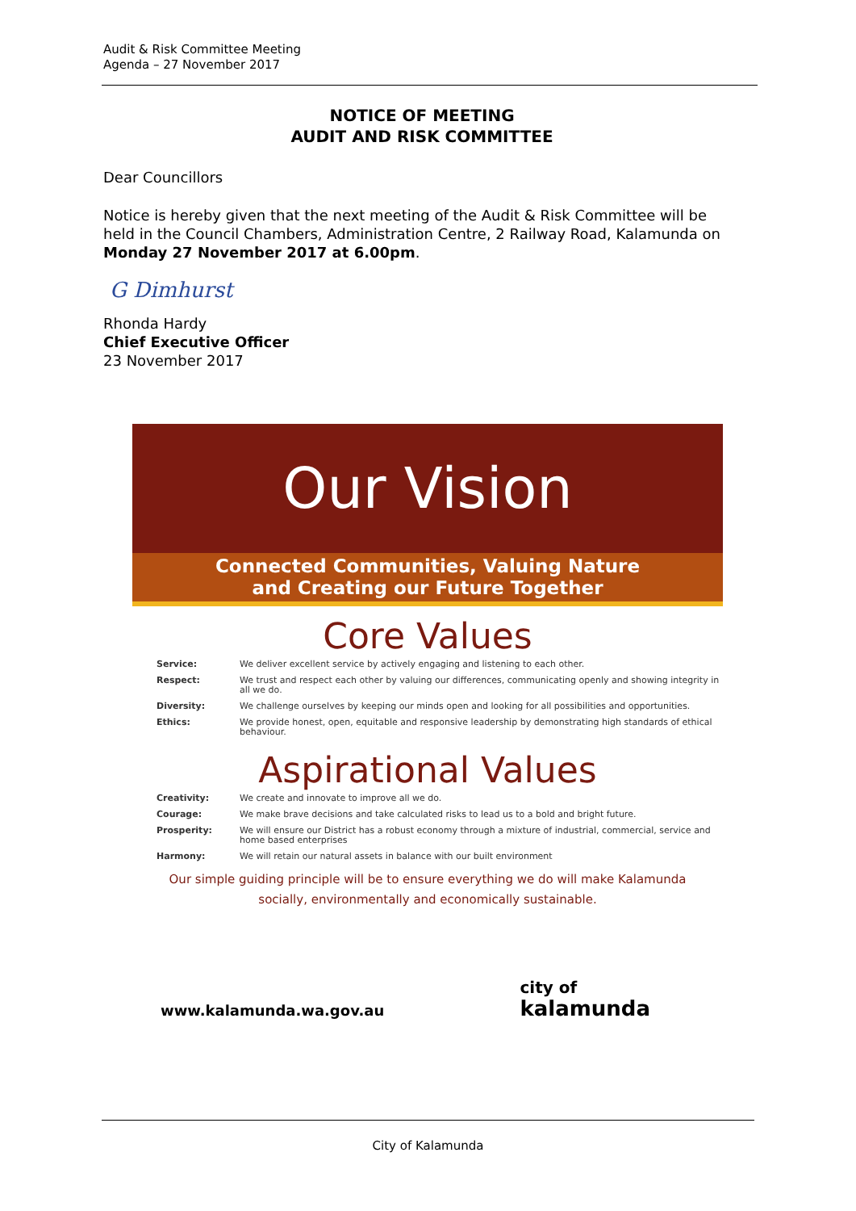Audit & Risk Committee Meeting
Agenda – 27 November 2017
NOTICE OF MEETING
AUDIT AND RISK COMMITTEE
Dear Councillors
Notice is hereby given that the next meeting of the Audit & Risk Committee will be held in the Council Chambers, Administration Centre, 2 Railway Road, Kalamunda on Monday 27 November 2017 at 6.00pm.
G Dimhurst
Rhonda Hardy
Chief Executive Officer
23 November 2017
Our Vision
Connected Communities, Valuing Nature
and Creating our Future Together
Core Values
| Service: | We deliver excellent service by actively engaging and listening to each other. |
| Respect: | We trust and respect each other by valuing our differences, communicating openly and showing integrity in all we do. |
| Diversity: | We challenge ourselves by keeping our minds open and looking for all possibilities and opportunities. |
| Ethics: | We provide honest, open, equitable and responsive leadership by demonstrating high standards of ethical behaviour. |
Aspirational Values
| Creativity: | We create and innovate to improve all we do. |
| Courage: | We make brave decisions and take calculated risks to lead us to a bold and bright future. |
| Prosperity: | We will ensure our District has a robust economy through a mixture of industrial, commercial, service and home based enterprises |
| Harmony: | We will retain our natural assets in balance with our built environment |
Our simple guiding principle will be to ensure everything we do will make Kalamunda
socially, environmentally and economically sustainable.
www.kalamunda.wa.gov.au
city of
kalamunda
City of Kalamunda